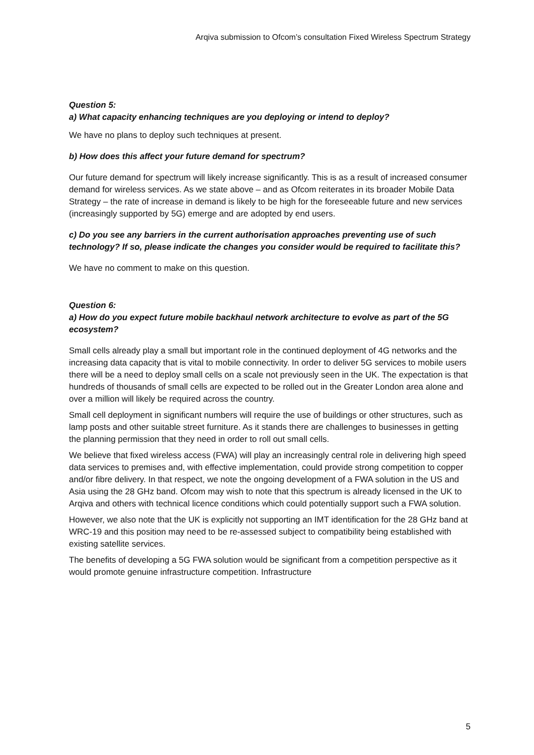Arqiva submission to Ofcom’s consultation Fixed Wireless Spectrum Strategy
Question 5:
a) What capacity enhancing techniques are you deploying or intend to deploy?
We have no plans to deploy such techniques at present.
b) How does this affect your future demand for spectrum?
Our future demand for spectrum will likely increase significantly. This is as a result of increased consumer demand for wireless services. As we state above – and as Ofcom reiterates in its broader Mobile Data Strategy – the rate of increase in demand is likely to be high for the foreseeable future and new services (increasingly supported by 5G) emerge and are adopted by end users.
c) Do you see any barriers in the current authorisation approaches preventing use of such technology? If so, please indicate the changes you consider would be required to facilitate this?
We have no comment to make on this question.
Question 6:
a) How do you expect future mobile backhaul network architecture to evolve as part of the 5G ecosystem?
Small cells already play a small but important role in the continued deployment of 4G networks and the increasing data capacity that is vital to mobile connectivity. In order to deliver 5G services to mobile users there will be a need to deploy small cells on a scale not previously seen in the UK. The expectation is that hundreds of thousands of small cells are expected to be rolled out in the Greater London area alone and over a million will likely be required across the country.
Small cell deployment in significant numbers will require the use of buildings or other structures, such as lamp posts and other suitable street furniture. As it stands there are challenges to businesses in getting the planning permission that they need in order to roll out small cells.
We believe that fixed wireless access (FWA) will play an increasingly central role in delivering high speed data services to premises and, with effective implementation, could provide strong competition to copper and/or fibre delivery. In that respect, we note the ongoing development of a FWA solution in the US and Asia using the 28 GHz band. Ofcom may wish to note that this spectrum is already licensed in the UK to Arqiva and others with technical licence conditions which could potentially support such a FWA solution.
However, we also note that the UK is explicitly not supporting an IMT identification for the 28 GHz band at WRC-19 and this position may need to be re-assessed subject to compatibility being established with existing satellite services.
The benefits of developing a 5G FWA solution would be significant from a competition perspective as it would promote genuine infrastructure competition. Infrastructure
5